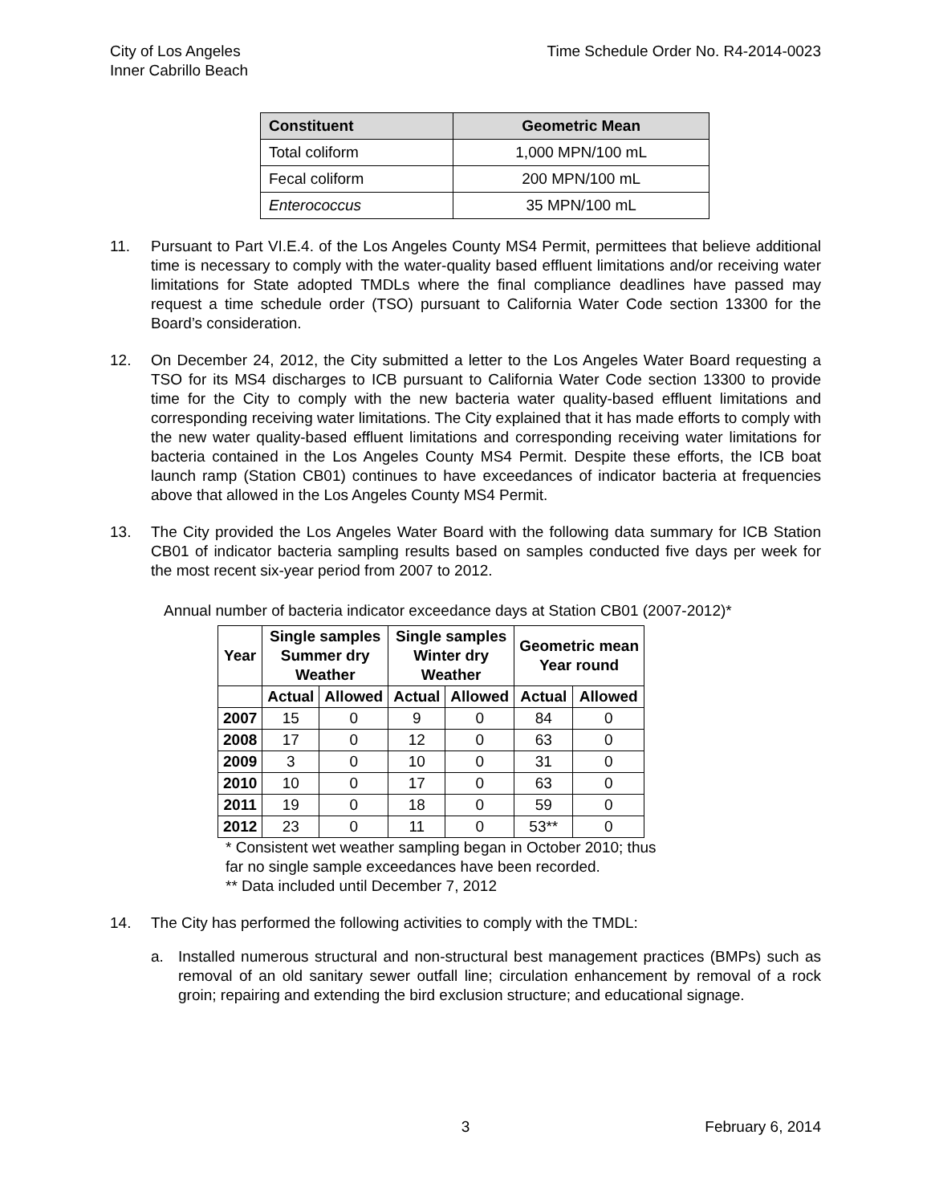City of Los Angeles
Inner Cabrillo Beach
Time Schedule Order No. R4-2014-0023
| Constituent | Geometric Mean |
| --- | --- |
| Total coliform | 1,000 MPN/100 mL |
| Fecal coliform | 200 MPN/100 mL |
| Enterococcus | 35 MPN/100 mL |
11. Pursuant to Part VI.E.4. of the Los Angeles County MS4 Permit, permittees that believe additional time is necessary to comply with the water-quality based effluent limitations and/or receiving water limitations for State adopted TMDLs where the final compliance deadlines have passed may request a time schedule order (TSO) pursuant to California Water Code section 13300 for the Board’s consideration.
12. On December 24, 2012, the City submitted a letter to the Los Angeles Water Board requesting a TSO for its MS4 discharges to ICB pursuant to California Water Code section 13300 to provide time for the City to comply with the new bacteria water quality-based effluent limitations and corresponding receiving water limitations. The City explained that it has made efforts to comply with the new water quality-based effluent limitations and corresponding receiving water limitations for bacteria contained in the Los Angeles County MS4 Permit. Despite these efforts, the ICB boat launch ramp (Station CB01) continues to have exceedances of indicator bacteria at frequencies above that allowed in the Los Angeles County MS4 Permit.
13. The City provided the Los Angeles Water Board with the following data summary for ICB Station CB01 of indicator bacteria sampling results based on samples conducted five days per week for the most recent six-year period from 2007 to 2012.
Annual number of bacteria indicator exceedance days at Station CB01 (2007-2012)*
| Year | Single samples Summer dry Weather | | Single samples Winter dry Weather | | Geometric mean Year round | |
| --- | --- | --- | --- | --- | --- | --- |
| | Actual | Allowed | Actual | Allowed | Actual | Allowed |
| 2007 | 15 | 0 | 9 | 0 | 84 | 0 |
| 2008 | 17 | 0 | 12 | 0 | 63 | 0 |
| 2009 | 3 | 0 | 10 | 0 | 31 | 0 |
| 2010 | 10 | 0 | 17 | 0 | 63 | 0 |
| 2011 | 19 | 0 | 18 | 0 | 59 | 0 |
| 2012 | 23 | 0 | 11 | 0 | 53** | 0 |
* Consistent wet weather sampling began in October 2010; thus
far no single sample exceedances have been recorded.
** Data included until December 7, 2012
14. The City has performed the following activities to comply with the TMDL:
a. Installed numerous structural and non-structural best management practices (BMPs) such as removal of an old sanitary sewer outfall line; circulation enhancement by removal of a rock groin; repairing and extending the bird exclusion structure; and educational signage.
3 February 6, 2014